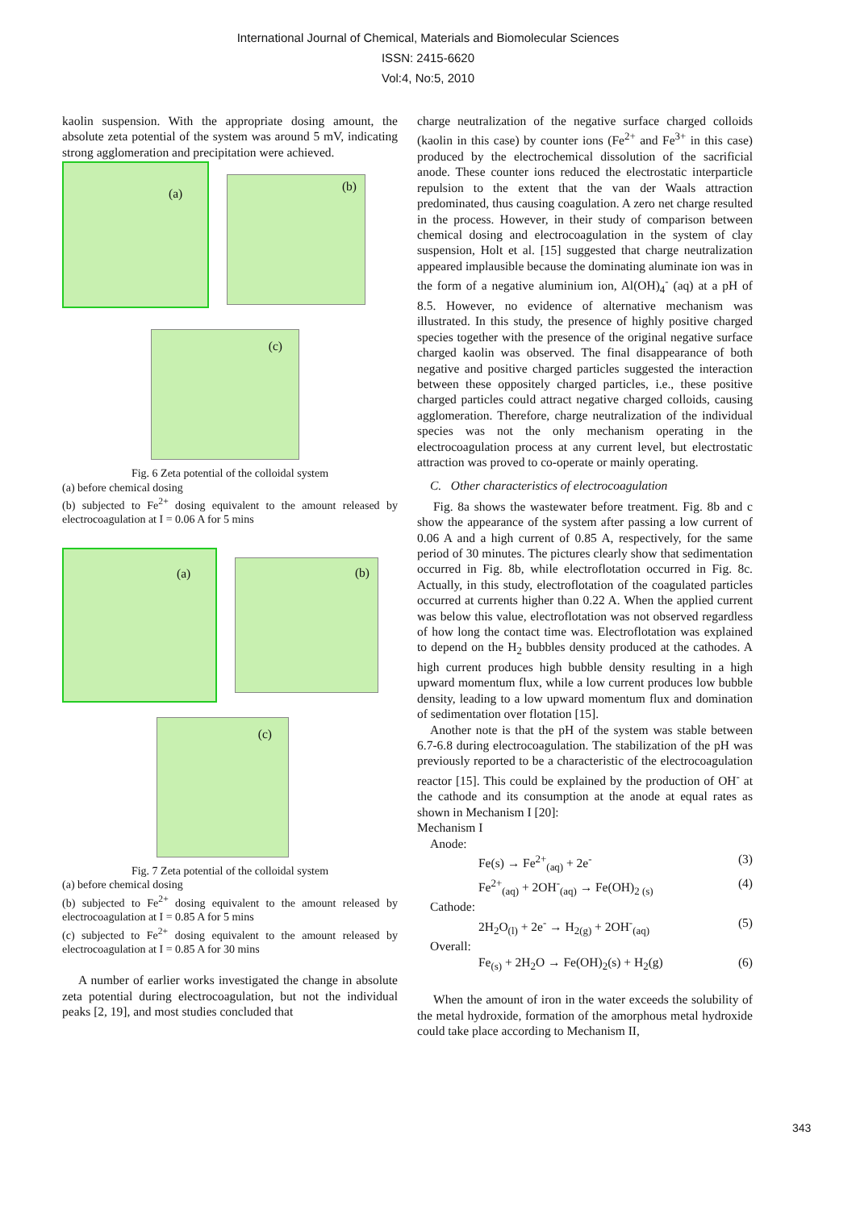International Journal of Chemical, Materials and Biomolecular Sciences
ISSN: 2415-6620
Vol:4, No:5, 2010
kaolin suspension. With the appropriate dosing amount, the absolute zeta potential of the system was around 5 mV, indicating strong agglomeration and precipitation were achieved.
(a)
(b)
(c)
Fig. 6 Zeta potential of the colloidal system
(a) before chemical dosing
(b) subjected to Fe<sup>2+</sup> dosing equivalent to the amount released by electrocoagulation at I = 0.06 A for 5 mins
(a)
(b)
(c)
Fig. 7 Zeta potential of the colloidal system
(a) before chemical dosing
(b) subjected to Fe<sup>2+</sup> dosing equivalent to the amount released by electrocoagulation at I = 0.85 A for 5 mins
(c) subjected to Fe<sup>2+</sup> dosing equivalent to the amount released by electrocoagulation at I = 0.85 A for 30 mins
A number of earlier works investigated the change in absolute zeta potential during electrocoagulation, but not the individual peaks [2, 19], and most studies concluded that
charge neutralization of the negative surface charged colloids (kaolin in this case) by counter ions (Fe<sup>2+</sup> and Fe<sup>3+</sup> in this case) produced by the electrochemical dissolution of the sacrificial anode. These counter ions reduced the electrostatic interparticle repulsion to the extent that the van der Waals attraction predominated, thus causing coagulation. A zero net charge resulted in the process. However, in their study of comparison between chemical dosing and electrocoagulation in the system of clay suspension, Holt et al. [15] suggested that charge neutralization appeared implausible because the dominating aluminate ion was in the form of a negative aluminium ion, Al(OH)<sub>4</sub><sup>-</sup> (aq) at a pH of 8.5. However, no evidence of alternative mechanism was illustrated. In this study, the presence of highly positive charged species together with the presence of the original negative surface charged kaolin was observed. The final disappearance of both negative and positive charged particles suggested the interaction between these oppositely charged particles, i.e., these positive charged particles could attract negative charged colloids, causing agglomeration. Therefore, charge neutralization of the individual species was not the only mechanism operating in the electrocoagulation process at any current level, but electrostatic attraction was proved to co-operate or mainly operating.
C. Other characteristics of electrocoagulation
Fig. 8a shows the wastewater before treatment. Fig. 8b and c show the appearance of the system after passing a low current of 0.06 A and a high current of 0.85 A, respectively, for the same period of 30 minutes. The pictures clearly show that sedimentation occurred in Fig. 8b, while electroflotation occurred in Fig. 8c. Actually, in this study, electroflotation of the coagulated particles occurred at currents higher than 0.22 A. When the applied current was below this value, electroflotation was not observed regardless of how long the contact time was. Electroflotation was explained to depend on the H<sub>2</sub> bubbles density produced at the cathodes. A high current produces high bubble density resulting in a high upward momentum flux, while a low current produces low bubble density, leading to a low upward momentum flux and domination of sedimentation over flotation [15].
Another note is that the pH of the system was stable between 6.7-6.8 during electrocoagulation. The stabilization of the pH was previously reported to be a characteristic of the electrocoagulation reactor [15]. This could be explained by the production of OH<sup>-</sup> at the cathode and its consumption at the anode at equal rates as shown in Mechanism I [20]:
Mechanism I
Anode:
Fe(s) → Fe<sup>2+</sup><sub>(aq)</sub> + 2e<sup>-</sup> (3)
Fe<sup>2+</sup><sub>(aq)</sub> + 2OH<sup>-</sup><sub>(aq)</sub> → Fe(OH)<sub>2 (s)</sub> (4)
Cathode:
2H<sub>2</sub>O<sub>(l)</sub> + 2e<sup>-</sup> → H<sub>2(g)</sub> + 2OH<sup>-</sup><sub>(aq)</sub> (5)
Overall:
Fe<sub>(s)</sub> + 2H<sub>2</sub>O → Fe(OH)<sub>2</sub>(s) + H<sub>2</sub>(g) (6)
When the amount of iron in the water exceeds the solubility of the metal hydroxide, formation of the amorphous metal hydroxide could take place according to Mechanism II,
343